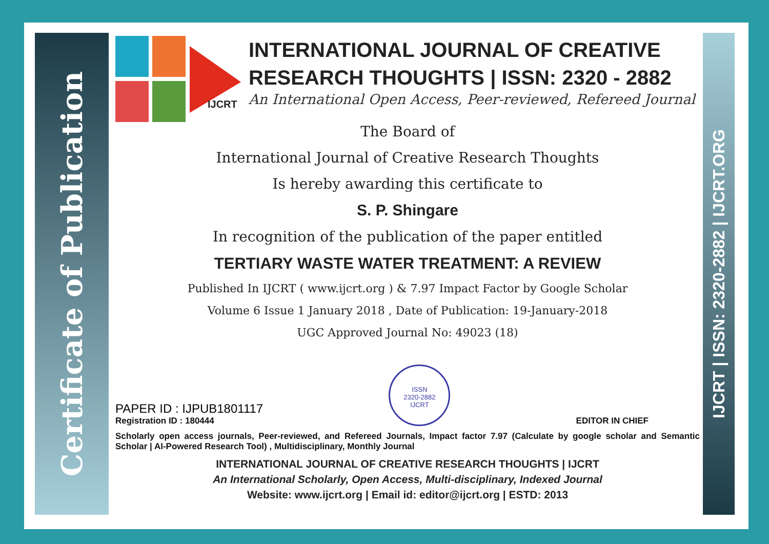Certificate of Publication
IJCRT | ISSN: 2320-2882 | IJCRT.ORG
IJCRT
INTERNATIONAL JOURNAL OF CREATIVE RESEARCH THOUGHTS | ISSN: 2320 - 2882
An International Open Access, Peer-reviewed, Refereed Journal
The Board of
International Journal of Creative Research Thoughts
Is hereby awarding this certificate to
S. P. Shingare
In recognition of the publication of the paper entitled
TERTIARY WASTE WATER TREATMENT: A REVIEW
Published In IJCRT ( www.ijcrt.org ) & 7.97 Impact Factor by Google Scholar
Volume 6 Issue 1 January 2018 , Date of Publication: 19-January-2018
UGC Approved Journal No: 49023 (18)
PAPER ID : IJPUB1801117
Registration ID : 180444
ISSN
2320-2882
IJCRT
EDITOR IN CHIEF
Scholarly open access journals, Peer-reviewed, and Refereed Journals, Impact factor 7.97 (Calculate by google scholar and Semantic Scholar | AI-Powered Research Tool) , Multidisciplinary, Monthly Journal
INTERNATIONAL JOURNAL OF CREATIVE RESEARCH THOUGHTS | IJCRT
An International Scholarly, Open Access, Multi-disciplinary, Indexed Journal
Website: www.ijcrt.org | Email id: editor@ijcrt.org | ESTD: 2013